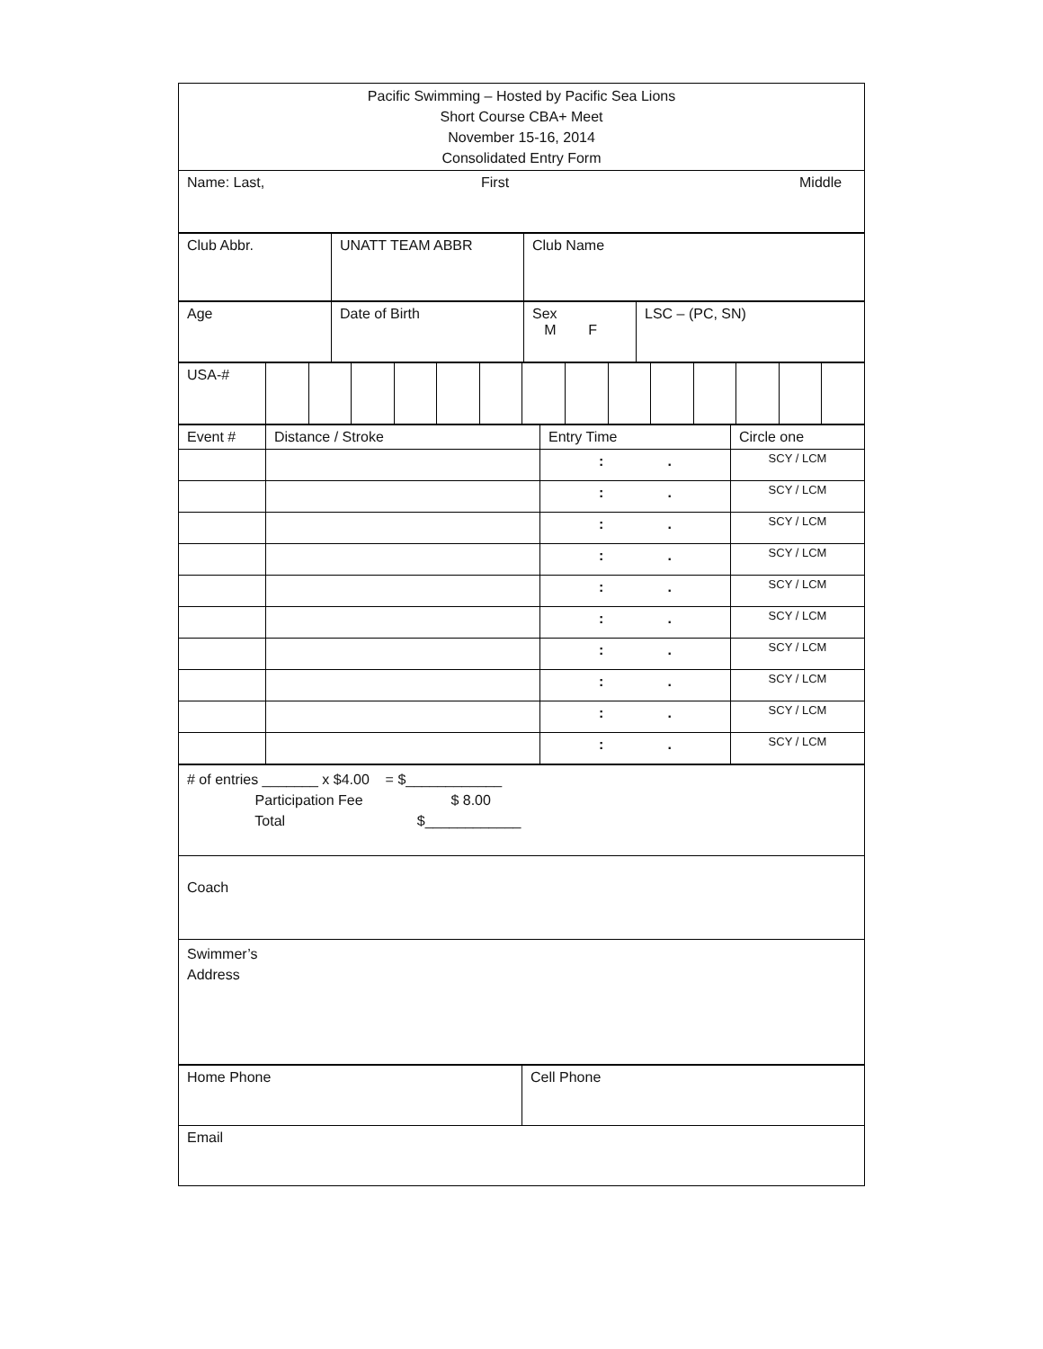| Pacific Swimming – Hosted by Pacific Sea Lions Short Course CBA+ Meet November 15-16, 2014 Consolidated Entry Form |
| Name: Last, First Middle |
| Club Abbr. | UNATT TEAM ABBR | Club Name |
| Age | Date of Birth | Sex M F | LSC – (PC, SN) |
| USA-# | | | | | | | | | | | | | | |
| Event # | Distance / Stroke | Entry Time | Circle one |
| | | : . | SCY / LCM |
| | | : . | SCY / LCM |
| | | : . | SCY / LCM |
| | | : . | SCY / LCM |
| | | : . | SCY / LCM |
| | | : . | SCY / LCM |
| | | : . | SCY / LCM |
| | | : . | SCY / LCM |
| | | : . | SCY / LCM |
| | | : . | SCY / LCM |
| # of entries _______ x $4.00 = $____________ Participation Fee $ 8.00 Total $____________ |
| Coach |
| Swimmer’s Address |
| Home Phone | Cell Phone |
| Email | |